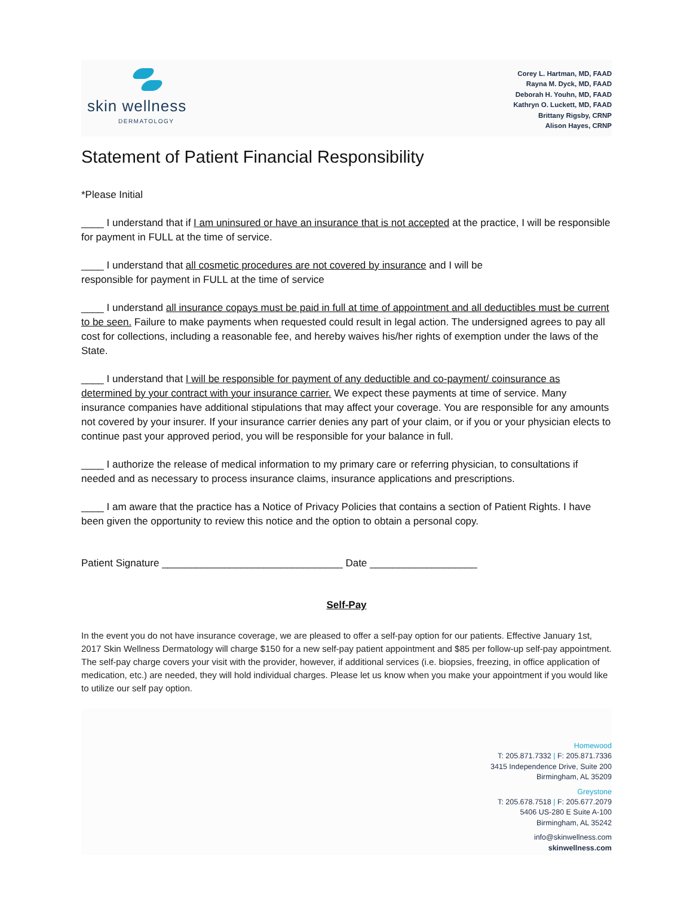skin wellness
DERMATOLOGY
Corey L. Hartman, MD, FAAD
Rayna M. Dyck, MD, FAAD
Deborah H. Youhn, MD, FAAD
Kathryn O. Luckett, MD, FAAD
Brittany Rigsby, CRNP
Alison Hayes, CRNP
Statement of Patient Financial Responsibility
*Please Initial
____ I understand that if I am uninsured or have an insurance that is not accepted at the practice, I will be responsible for payment in FULL at the time of service.
____ I understand that all cosmetic procedures are not covered by insurance and I will be
responsible for payment in FULL at the time of service
____ I understand all insurance copays must be paid in full at time of appointment and all deductibles must be current to be seen. Failure to make payments when requested could result in legal action. The undersigned agrees to pay all cost for collections, including a reasonable fee, and hereby waives his/her rights of exemption under the laws of the State.
____ I understand that I will be responsible for payment of any deductible and co-payment/ coinsurance as determined by your contract with your insurance carrier. We expect these payments at time of service. Many insurance companies have additional stipulations that may affect your coverage. You are responsible for any amounts not covered by your insurer. If your insurance carrier denies any part of your claim, or if you or your physician elects to continue past your approved period, you will be responsible for your balance in full.
____ I authorize the release of medical information to my primary care or referring physician, to consultations if needed and as necessary to process insurance claims, insurance applications and prescriptions.
____ I am aware that the practice has a Notice of Privacy Policies that contains a section of Patient Rights. I have been given the opportunity to review this notice and the option to obtain a personal copy.
Patient Signature ________________________________ Date ___________________
Self-Pay
In the event you do not have insurance coverage, we are pleased to offer a self-pay option for our patients. Effective January 1st, 2017 Skin Wellness Dermatology will charge $150 for a new self-pay patient appointment and $85 per follow-up self-pay appointment. The self-pay charge covers your visit with the provider, however, if additional services (i.e. biopsies, freezing, in office application of medication, etc.) are needed, they will hold individual charges. Please let us know when you make your appointment if you would like to utilize our self pay option.
Homewood
T: 205.871.7332 | F: 205.871.7336
3415 Independence Drive, Suite 200
Birmingham, AL 35209
Greystone
T: 205.678.7518 | F: 205.677.2079
5406 US-280 E Suite A-100
Birmingham, AL 35242
info@skinwellness.com
skinwellness.com